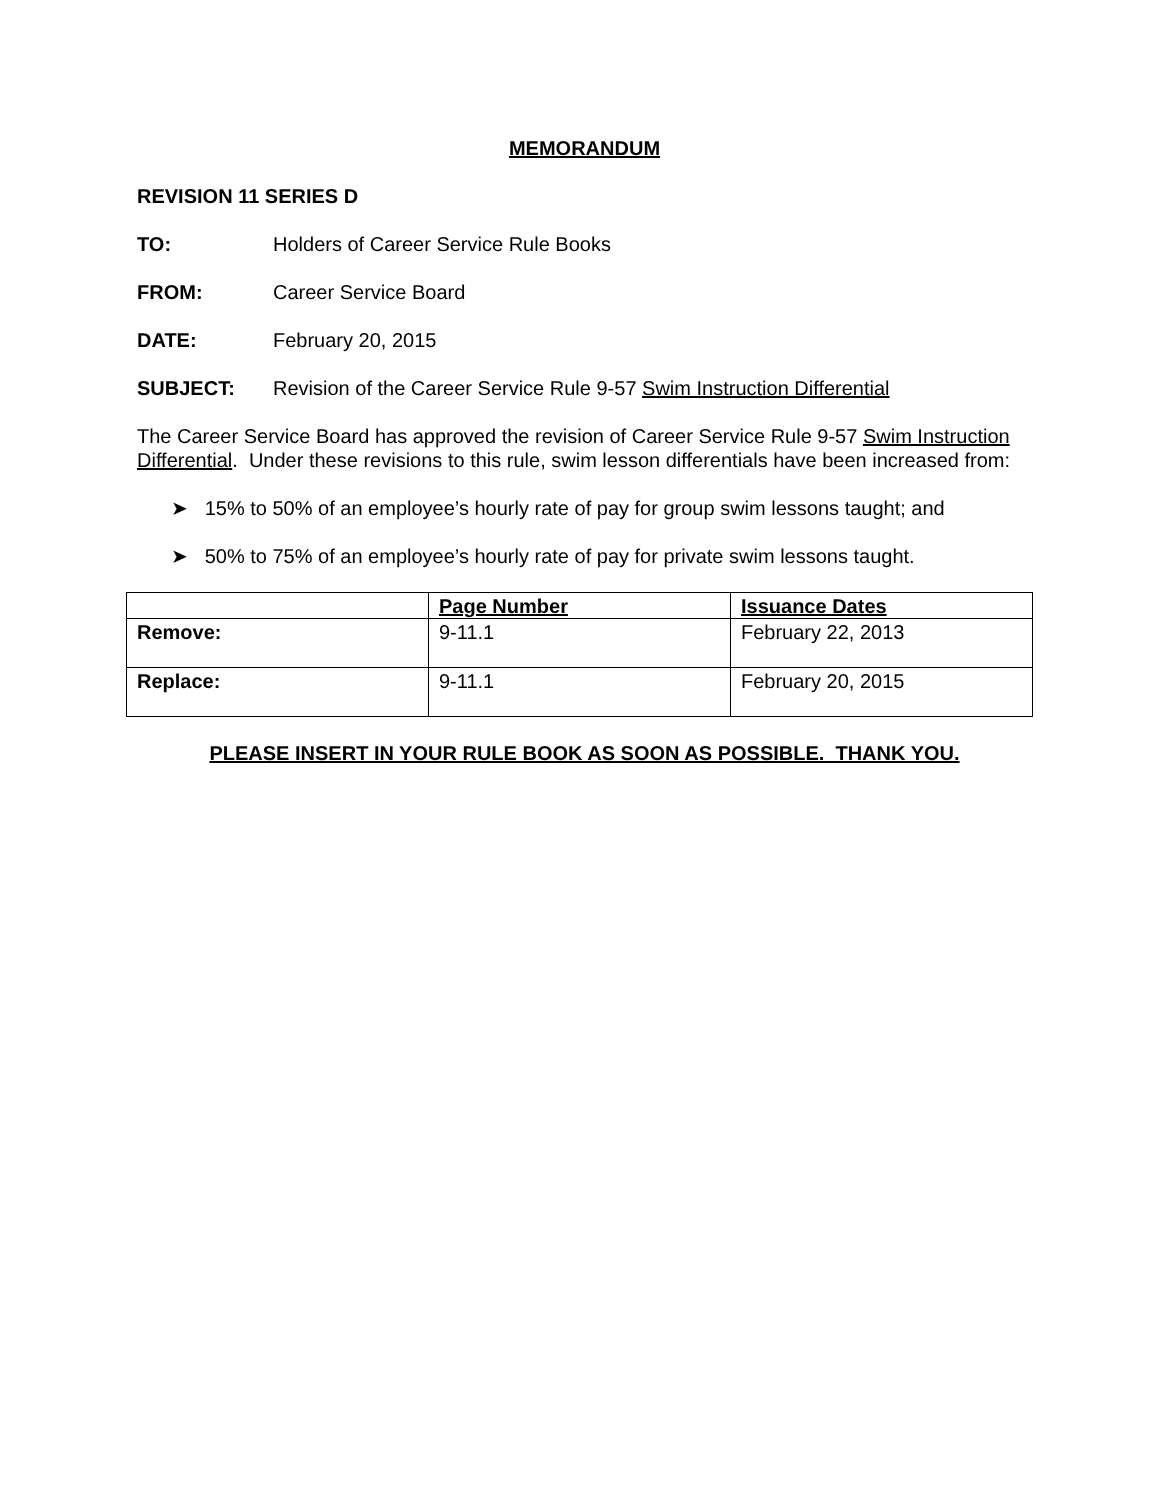MEMORANDUM
REVISION 11 SERIES D
TO: Holders of Career Service Rule Books
FROM: Career Service Board
DATE: February 20, 2015
SUBJECT: Revision of the Career Service Rule 9-57 Swim Instruction Differential
The Career Service Board has approved the revision of Career Service Rule 9-57 Swim Instruction Differential. Under these revisions to this rule, swim lesson differentials have been increased from:
➤ 15% to 50% of an employee’s hourly rate of pay for group swim lessons taught; and
➤ 50% to 75% of an employee’s hourly rate of pay for private swim lessons taught.
| | Page Number | Issuance Dates |
| --- | --- | --- |
| Remove: | 9-11.1 | February 22, 2013 |
| Replace: | 9-11.1 | February 20, 2015 |
PLEASE INSERT IN YOUR RULE BOOK AS SOON AS POSSIBLE. THANK YOU.